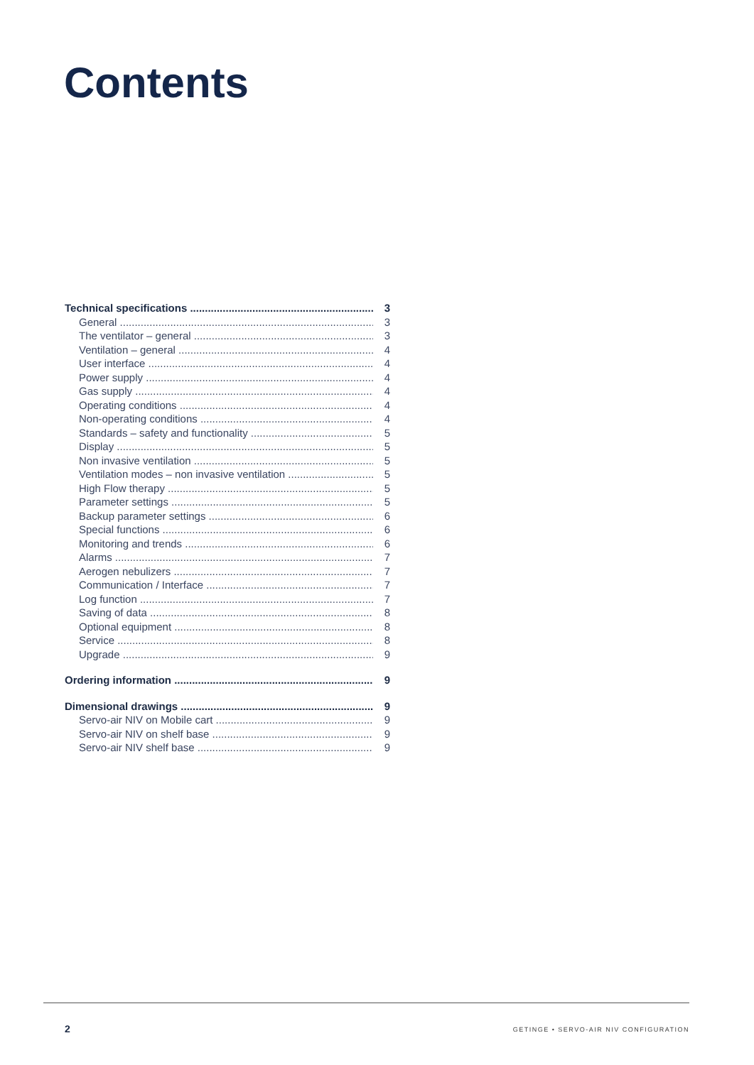Contents
Technical specifications 3
General 3
The ventilator – general 3
Ventilation – general 4
User interface 4
Power supply 4
Gas supply 4
Operating conditions 4
Non-operating conditions 4
Standards – safety and functionality 5
Display 5
Non invasive ventilation 5
Ventilation modes – non invasive ventilation 5
High Flow therapy 5
Parameter settings 5
Backup parameter settings 6
Special functions 6
Monitoring and trends 6
Alarms 7
Aerogen nebulizers 7
Communication / Interface 7
Log function 7
Saving of data 8
Optional equipment 8
Service 8
Upgrade 9
Ordering information 9
Dimensional drawings 9
Servo-air NIV on Mobile cart 9
Servo-air NIV on shelf base 9
Servo-air NIV shelf base 9
2 GETINGE • SERVO-AIR NIV CONFIGURATION